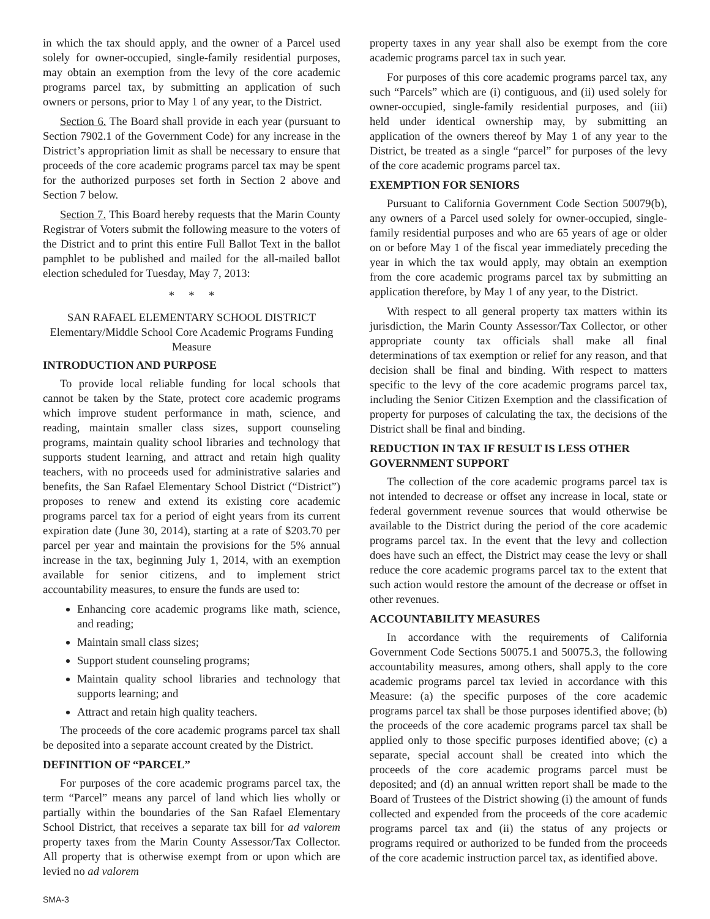in which the tax should apply, and the owner of a Parcel used solely for owner-occupied, single-family residential purposes, may obtain an exemption from the levy of the core academic programs parcel tax, by submitting an application of such owners or persons, prior to May 1 of any year, to the District.
Section 6. The Board shall provide in each year (pursuant to Section 7902.1 of the Government Code) for any increase in the District’s appropriation limit as shall be necessary to ensure that proceeds of the core academic programs parcel tax may be spent for the authorized purposes set forth in Section 2 above and Section 7 below.
Section 7. This Board hereby requests that the Marin County Registrar of Voters submit the following measure to the voters of the District and to print this entire Full Ballot Text in the ballot pamphlet to be published and mailed for the all-mailed ballot election scheduled for Tuesday, May 7, 2013:
* * *
SAN RAFAEL ELEMENTARY SCHOOL DISTRICT
Elementary/Middle School Core Academic Programs Funding Measure
INTRODUCTION AND PURPOSE
To provide local reliable funding for local schools that cannot be taken by the State, protect core academic programs which improve student performance in math, science, and reading, maintain smaller class sizes, support counseling programs, maintain quality school libraries and technology that supports student learning, and attract and retain high quality teachers, with no proceeds used for administrative salaries and benefits, the San Rafael Elementary School District (“District”) proposes to renew and extend its existing core academic programs parcel tax for a period of eight years from its current expiration date (June 30, 2014), starting at a rate of $203.70 per parcel per year and maintain the provisions for the 5% annual increase in the tax, beginning July 1, 2014, with an exemption available for senior citizens, and to implement strict accountability measures, to ensure the funds are used to:
Enhancing core academic programs like math, science, and reading;
Maintain small class sizes;
Support student counseling programs;
Maintain quality school libraries and technology that supports learning; and
Attract and retain high quality teachers.
The proceeds of the core academic programs parcel tax shall be deposited into a separate account created by the District.
DEFINITION OF “PARCEL”
For purposes of the core academic programs parcel tax, the term “Parcel” means any parcel of land which lies wholly or partially within the boundaries of the San Rafael Elementary School District, that receives a separate tax bill for ad valorem property taxes from the Marin County Assessor/Tax Collector. All property that is otherwise exempt from or upon which are levied no ad valorem
property taxes in any year shall also be exempt from the core academic programs parcel tax in such year.
For purposes of this core academic programs parcel tax, any such “Parcels” which are (i) contiguous, and (ii) used solely for owner-occupied, single-family residential purposes, and (iii) held under identical ownership may, by submitting an application of the owners thereof by May 1 of any year to the District, be treated as a single “parcel” for purposes of the levy of the core academic programs parcel tax.
EXEMPTION FOR SENIORS
Pursuant to California Government Code Section 50079(b), any owners of a Parcel used solely for owner-occupied, single-family residential purposes and who are 65 years of age or older on or before May 1 of the fiscal year immediately preceding the year in which the tax would apply, may obtain an exemption from the core academic programs parcel tax by submitting an application therefore, by May 1 of any year, to the District.
With respect to all general property tax matters within its jurisdiction, the Marin County Assessor/Tax Collector, or other appropriate county tax officials shall make all final determinations of tax exemption or relief for any reason, and that decision shall be final and binding. With respect to matters specific to the levy of the core academic programs parcel tax, including the Senior Citizen Exemption and the classification of property for purposes of calculating the tax, the decisions of the District shall be final and binding.
REDUCTION IN TAX IF RESULT IS LESS OTHER GOVERNMENT SUPPORT
The collection of the core academic programs parcel tax is not intended to decrease or offset any increase in local, state or federal government revenue sources that would otherwise be available to the District during the period of the core academic programs parcel tax. In the event that the levy and collection does have such an effect, the District may cease the levy or shall reduce the core academic programs parcel tax to the extent that such action would restore the amount of the decrease or offset in other revenues.
ACCOUNTABILITY MEASURES
In accordance with the requirements of California Government Code Sections 50075.1 and 50075.3, the following accountability measures, among others, shall apply to the core academic programs parcel tax levied in accordance with this Measure: (a) the specific purposes of the core academic programs parcel tax shall be those purposes identified above; (b) the proceeds of the core academic programs parcel tax shall be applied only to those specific purposes identified above; (c) a separate, special account shall be created into which the proceeds of the core academic programs parcel must be deposited; and (d) an annual written report shall be made to the Board of Trustees of the District showing (i) the amount of funds collected and expended from the proceeds of the core academic programs parcel tax and (ii) the status of any projects or programs required or authorized to be funded from the proceeds of the core academic instruction parcel tax, as identified above.
SMA-3